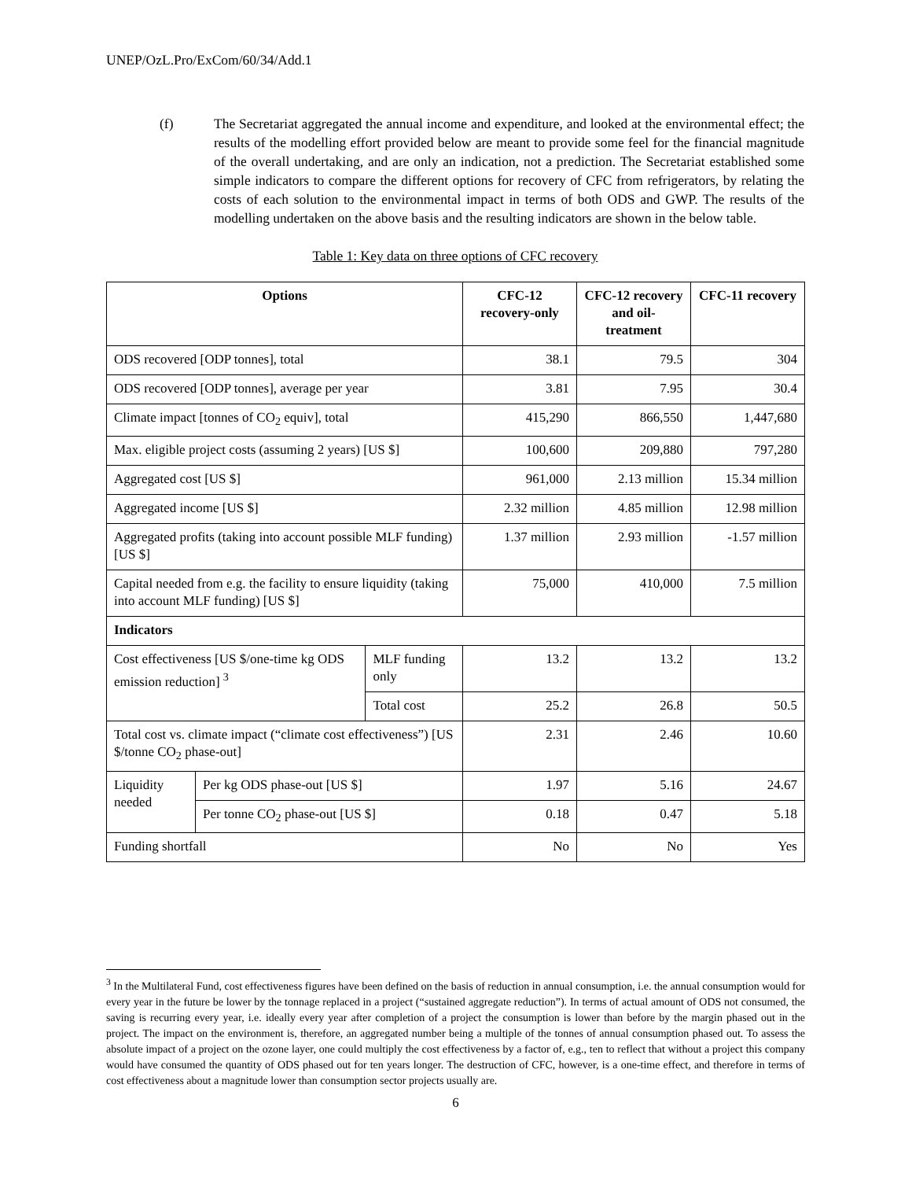UNEP/OzL.Pro/ExCom/60/34/Add.1
(f) The Secretariat aggregated the annual income and expenditure, and looked at the environmental effect; the results of the modelling effort provided below are meant to provide some feel for the financial magnitude of the overall undertaking, and are only an indication, not a prediction. The Secretariat established some simple indicators to compare the different options for recovery of CFC from refrigerators, by relating the costs of each solution to the environmental impact in terms of both ODS and GWP. The results of the modelling undertaken on the above basis and the resulting indicators are shown in the below table.
Table 1: Key data on three options of CFC recovery
| Options | | | CFC-12 recovery-only | CFC-12 recovery and oil-treatment | CFC-11 recovery |
| --- | --- | --- | --- | --- | --- |
| ODS recovered [ODP tonnes], total | | | 38.1 | 79.5 | 304 |
| ODS recovered [ODP tonnes], average per year | | | 3.81 | 7.95 | 30.4 |
| Climate impact [tonnes of CO<sub>2</sub> equiv], total | | | 415,290 | 866,550 | 1,447,680 |
| Max. eligible project costs (assuming 2 years) [US $] | | | 100,600 | 209,880 | 797,280 |
| Aggregated cost [US $] | | | 961,000 | 2.13 million | 15.34 million |
| Aggregated income [US $] | | | 2.32 million | 4.85 million | 12.98 million |
| Aggregated profits (taking into account possible MLF funding) [US $] | | | 1.37 million | 2.93 million | -1.57 million |
| Capital needed from e.g. the facility to ensure liquidity (taking into account MLF funding) [US $] | | | 75,000 | 410,000 | 7.5 million |
| Indicators | | | | | |
| Cost effectiveness [US $/one-time kg ODS emission reduction] <sup>3</sup> | | MLF funding only | 13.2 | 13.2 | 13.2 |
| | | Total cost | 25.2 | 26.8 | 50.5 |
| Total cost vs. climate impact (“climate cost effectiveness”) [US $/tonne CO<sub>2</sub> phase-out] | | | 2.31 | 2.46 | 10.60 |
| Liquidity needed | Per kg ODS phase-out [US $] | | 1.97 | 5.16 | 24.67 |
| | Per tonne CO<sub>2</sub> phase-out [US $] | | 0.18 | 0.47 | 5.18 |
| Funding shortfall | | | No | No | Yes |
<sup>3</sup> In the Multilateral Fund, cost effectiveness figures have been defined on the basis of reduction in annual consumption, i.e. the annual consumption would for every year in the future be lower by the tonnage replaced in a project (“sustained aggregate reduction”). In terms of actual amount of ODS not consumed, the saving is recurring every year, i.e. ideally every year after completion of a project the consumption is lower than before by the margin phased out in the project. The impact on the environment is, therefore, an aggregated number being a multiple of the tonnes of annual consumption phased out. To assess the absolute impact of a project on the ozone layer, one could multiply the cost effectiveness by a factor of, e.g., ten to reflect that without a project this company would have consumed the quantity of ODS phased out for ten years longer. The destruction of CFC, however, is a one-time effect, and therefore in terms of cost effectiveness about a magnitude lower than consumption sector projects usually are.
6